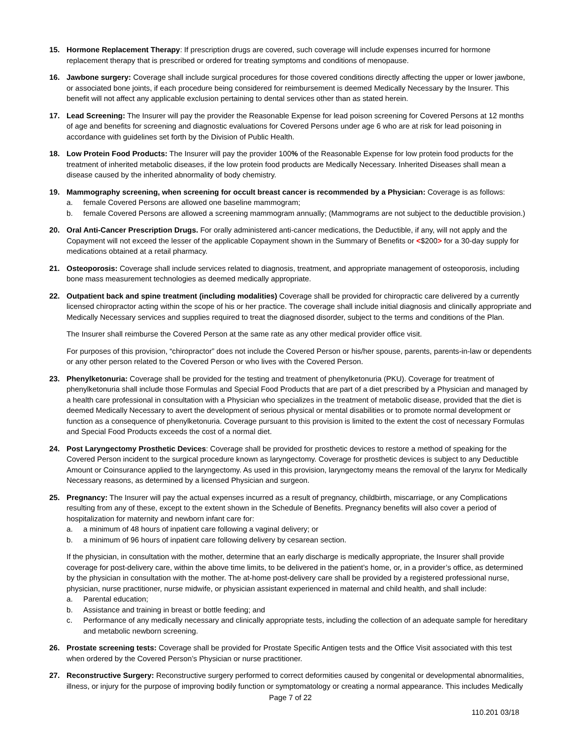15. Hormone Replacement Therapy: If prescription drugs are covered, such coverage will include expenses incurred for hormone replacement therapy that is prescribed or ordered for treating symptoms and conditions of menopause.
16. Jawbone surgery: Coverage shall include surgical procedures for those covered conditions directly affecting the upper or lower jawbone, or associated bone joints, if each procedure being considered for reimbursement is deemed Medically Necessary by the Insurer. This benefit will not affect any applicable exclusion pertaining to dental services other than as stated herein.
17. Lead Screening: The Insurer will pay the provider the Reasonable Expense for lead poison screening for Covered Persons at 12 months of age and benefits for screening and diagnostic evaluations for Covered Persons under age 6 who are at risk for lead poisoning in accordance with guidelines set forth by the Division of Public Health.
18. Low Protein Food Products: The Insurer will pay the provider 100% of the Reasonable Expense for low protein food products for the treatment of inherited metabolic diseases, if the low protein food products are Medically Necessary. Inherited Diseases shall mean a disease caused by the inherited abnormality of body chemistry.
19. Mammography screening, when screening for occult breast cancer is recommended by a Physician: Coverage is as follows:
a. female Covered Persons are allowed one baseline mammogram;
b. female Covered Persons are allowed a screening mammogram annually; (Mammograms are not subject to the deductible provision.)
20. Oral Anti-Cancer Prescription Drugs. For orally administered anti-cancer medications, the Deductible, if any, will not apply and the Copayment will not exceed the lesser of the applicable Copayment shown in the Summary of Benefits or <$200> for a 30-day supply for medications obtained at a retail pharmacy.
21. Osteoporosis: Coverage shall include services related to diagnosis, treatment, and appropriate management of osteoporosis, including bone mass measurement technologies as deemed medically appropriate.
22. Outpatient back and spine treatment (including modalities) Coverage shall be provided for chiropractic care delivered by a currently licensed chiropractor acting within the scope of his or her practice. The coverage shall include initial diagnosis and clinically appropriate and Medically Necessary services and supplies required to treat the diagnosed disorder, subject to the terms and conditions of the Plan.
The Insurer shall reimburse the Covered Person at the same rate as any other medical provider office visit.
For purposes of this provision, “chiropractor” does not include the Covered Person or his/her spouse, parents, parents-in-law or dependents or any other person related to the Covered Person or who lives with the Covered Person.
23. Phenylketonuria: Coverage shall be provided for the testing and treatment of phenylketonuria (PKU). Coverage for treatment of phenylketonuria shall include those Formulas and Special Food Products that are part of a diet prescribed by a Physician and managed by a health care professional in consultation with a Physician who specializes in the treatment of metabolic disease, provided that the diet is deemed Medically Necessary to avert the development of serious physical or mental disabilities or to promote normal development or function as a consequence of phenylketonuria. Coverage pursuant to this provision is limited to the extent the cost of necessary Formulas and Special Food Products exceeds the cost of a normal diet.
24. Post Laryngectomy Prosthetic Devices: Coverage shall be provided for prosthetic devices to restore a method of speaking for the Covered Person incident to the surgical procedure known as laryngectomy. Coverage for prosthetic devices is subject to any Deductible Amount or Coinsurance applied to the laryngectomy. As used in this provision, laryngectomy means the removal of the larynx for Medically Necessary reasons, as determined by a licensed Physician and surgeon.
25. Pregnancy: The Insurer will pay the actual expenses incurred as a result of pregnancy, childbirth, miscarriage, or any Complications resulting from any of these, except to the extent shown in the Schedule of Benefits. Pregnancy benefits will also cover a period of hospitalization for maternity and newborn infant care for:
a. a minimum of 48 hours of inpatient care following a vaginal delivery; or
b. a minimum of 96 hours of inpatient care following delivery by cesarean section.
If the physician, in consultation with the mother, determine that an early discharge is medically appropriate, the Insurer shall provide coverage for post-delivery care, within the above time limits, to be delivered in the patient’s home, or, in a provider’s office, as determined by the physician in consultation with the mother. The at-home post-delivery care shall be provided by a registered professional nurse, physician, nurse practitioner, nurse midwife, or physician assistant experienced in maternal and child health, and shall include:
a. Parental education;
b. Assistance and training in breast or bottle feeding; and
c. Performance of any medically necessary and clinically appropriate tests, including the collection of an adequate sample for hereditary and metabolic newborn screening.
26. Prostate screening tests: Coverage shall be provided for Prostate Specific Antigen tests and the Office Visit associated with this test when ordered by the Covered Person’s Physician or nurse practitioner.
27. Reconstructive Surgery: Reconstructive surgery performed to correct deformities caused by congenital or developmental abnormalities, illness, or injury for the purpose of improving bodily function or symptomatology or creating a normal appearance. This includes Medically
Page 7 of 22
110.201 03/18